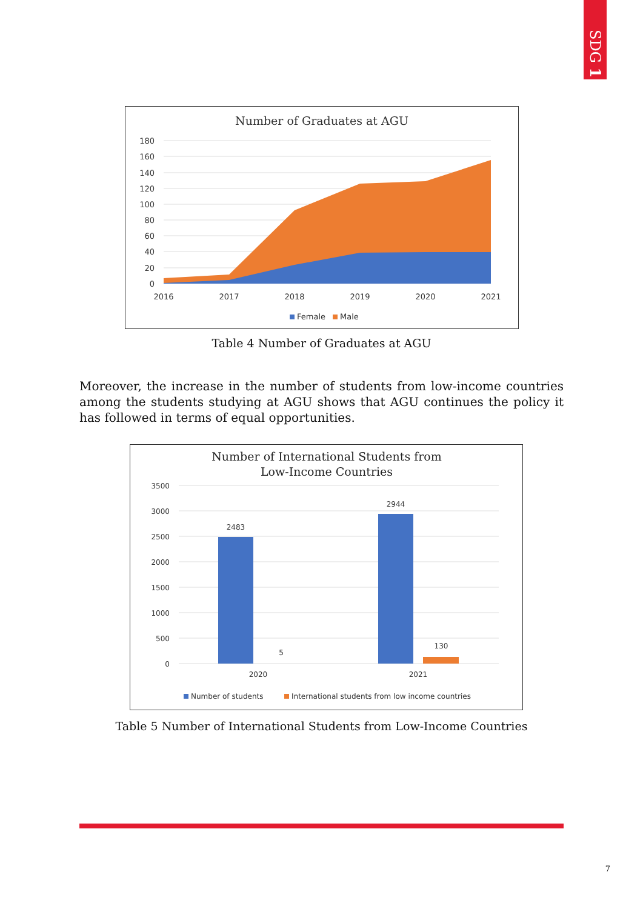SDG 1
Number of Graduates at AGU
180
160
140
120
100
80
60
40
20
0
2016
2017
2018
2019
2020
2021
Female
Male
Table 4 Number of Graduates at AGU
Moreover, the increase in the number of students from low-income countries among the students studying at AGU shows that AGU continues the policy it has followed in terms of equal opportunities.
Number of International Students from
Low-Income Countries
2483
2944
5
130
2020
2021
3500
3000
2500
2000
1500
1000
500
0
Number of students
International students from low income countries
Table 5 Number of International Students from Low-Income Countries
7